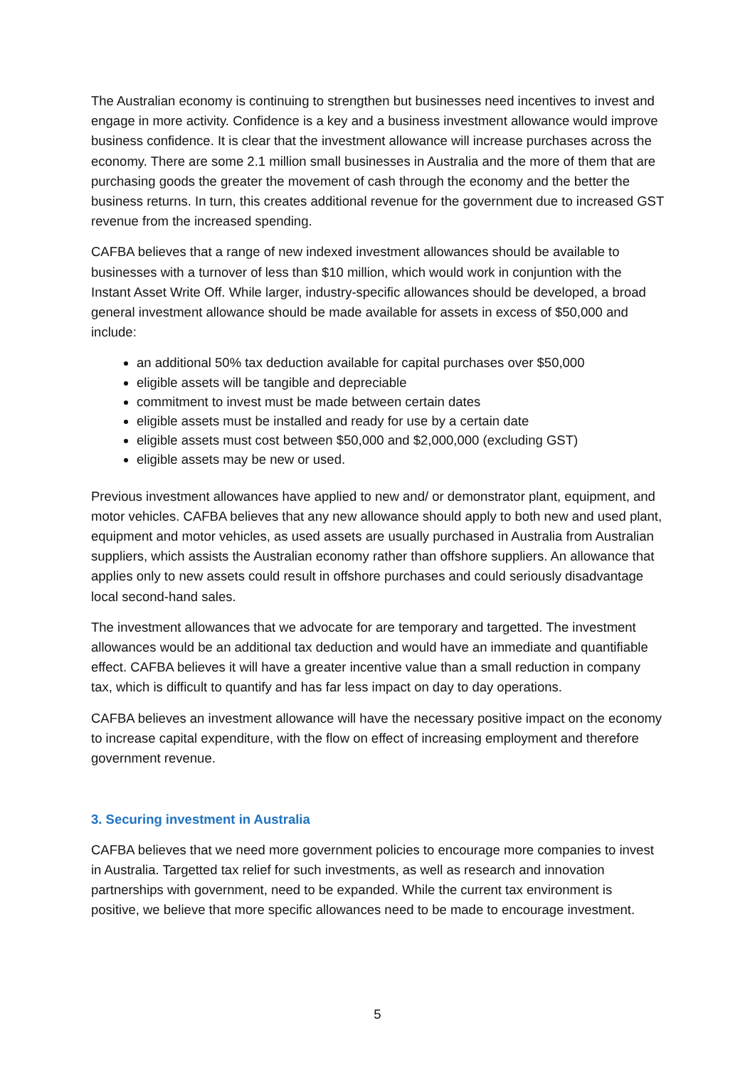The Australian economy is continuing to strengthen but businesses need incentives to invest and engage in more activity. Confidence is a key and a business investment allowance would improve business confidence. It is clear that the investment allowance will increase purchases across the economy. There are some 2.1 million small businesses in Australia and the more of them that are purchasing goods the greater the movement of cash through the economy and the better the business returns. In turn, this creates additional revenue for the government due to increased GST revenue from the increased spending.
CAFBA believes that a range of new indexed investment allowances should be available to businesses with a turnover of less than $10 million, which would work in conjuntion with the Instant Asset Write Off. While larger, industry-specific allowances should be developed, a broad general investment allowance should be made available for assets in excess of $50,000 and include:
an additional 50% tax deduction available for capital purchases over $50,000
eligible assets will be tangible and depreciable
commitment to invest must be made between certain dates
eligible assets must be installed and ready for use by a certain date
eligible assets must cost between $50,000 and $2,000,000 (excluding GST)
eligible assets may be new or used.
Previous investment allowances have applied to new and/ or demonstrator plant, equipment, and motor vehicles. CAFBA believes that any new allowance should apply to both new and used plant, equipment and motor vehicles, as used assets are usually purchased in Australia from Australian suppliers, which assists the Australian economy rather than offshore suppliers. An allowance that applies only to new assets could result in offshore purchases and could seriously disadvantage local second-hand sales.
The investment allowances that we advocate for are temporary and targetted. The investment allowances would be an additional tax deduction and would have an immediate and quantifiable effect. CAFBA believes it will have a greater incentive value than a small reduction in company tax, which is difficult to quantify and has far less impact on day to day operations.
CAFBA believes an investment allowance will have the necessary positive impact on the economy to increase capital expenditure, with the flow on effect of increasing employment and therefore government revenue.
3. Securing investment in Australia
CAFBA believes that we need more government policies to encourage more companies to invest in Australia. Targetted tax relief for such investments, as well as research and innovation partnerships with government, need to be expanded. While the current tax environment is positive, we believe that more specific allowances need to be made to encourage investment.
5